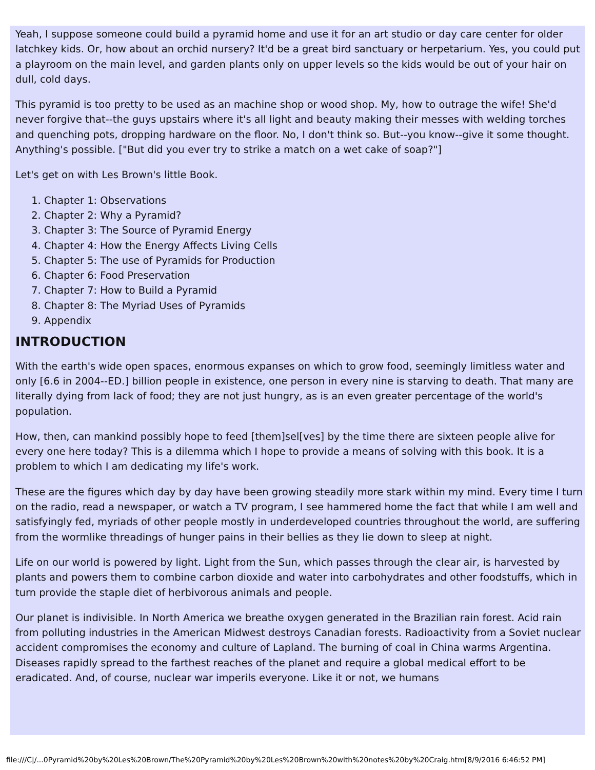Yeah, I suppose someone could build a pyramid home and use it for an art studio or day care center for older latchkey kids. Or, how about an orchid nursery? It'd be a great bird sanctuary or herpetarium. Yes, you could put a playroom on the main level, and garden plants only on upper levels so the kids would be out of your hair on dull, cold days.
This pyramid is too pretty to be used as an machine shop or wood shop. My, how to outrage the wife! She'd never forgive that--the guys upstairs where it's all light and beauty making their messes with welding torches and quenching pots, dropping hardware on the floor. No, I don't think so. But--you know--give it some thought. Anything's possible. ["But did you ever try to strike a match on a wet cake of soap?"]
Let's get on with Les Brown's little Book.
1. Chapter 1: Observations
2. Chapter 2: Why a Pyramid?
3. Chapter 3: The Source of Pyramid Energy
4. Chapter 4: How the Energy Affects Living Cells
5. Chapter 5: The use of Pyramids for Production
6. Chapter 6: Food Preservation
7. Chapter 7: How to Build a Pyramid
8. Chapter 8: The Myriad Uses of Pyramids
9. Appendix
INTRODUCTION
With the earth's wide open spaces, enormous expanses on which to grow food, seemingly limitless water and only [6.6 in 2004--ED.] billion people in existence, one person in every nine is starving to death. That many are literally dying from lack of food; they are not just hungry, as is an even greater percentage of the world's population.
How, then, can mankind possibly hope to feed [them]sel[ves] by the time there are sixteen people alive for every one here today? This is a dilemma which I hope to provide a means of solving with this book. It is a problem to which I am dedicating my life's work.
These are the figures which day by day have been growing steadily more stark within my mind. Every time I turn on the radio, read a newspaper, or watch a TV program, I see hammered home the fact that while I am well and satisfyingly fed, myriads of other people mostly in underdeveloped countries throughout the world, are suffering from the wormlike threadings of hunger pains in their bellies as they lie down to sleep at night.
Life on our world is powered by light. Light from the Sun, which passes through the clear air, is harvested by plants and powers them to combine carbon dioxide and water into carbohydrates and other foodstuffs, which in turn provide the staple diet of herbivorous animals and people.
Our planet is indivisible. In North America we breathe oxygen generated in the Brazilian rain forest. Acid rain from polluting industries in the American Midwest destroys Canadian forests. Radioactivity from a Soviet nuclear accident compromises the economy and culture of Lapland. The burning of coal in China warms Argentina. Diseases rapidly spread to the farthest reaches of the planet and require a global medical effort to be eradicated. And, of course, nuclear war imperils everyone. Like it or not, we humans
file:///C|/...0Pyramid%20by%20Les%20Brown/The%20Pyramid%20by%20Les%20Brown%20with%20notes%20by%20Craig.htm[8/9/2016 6:46:52 PM]